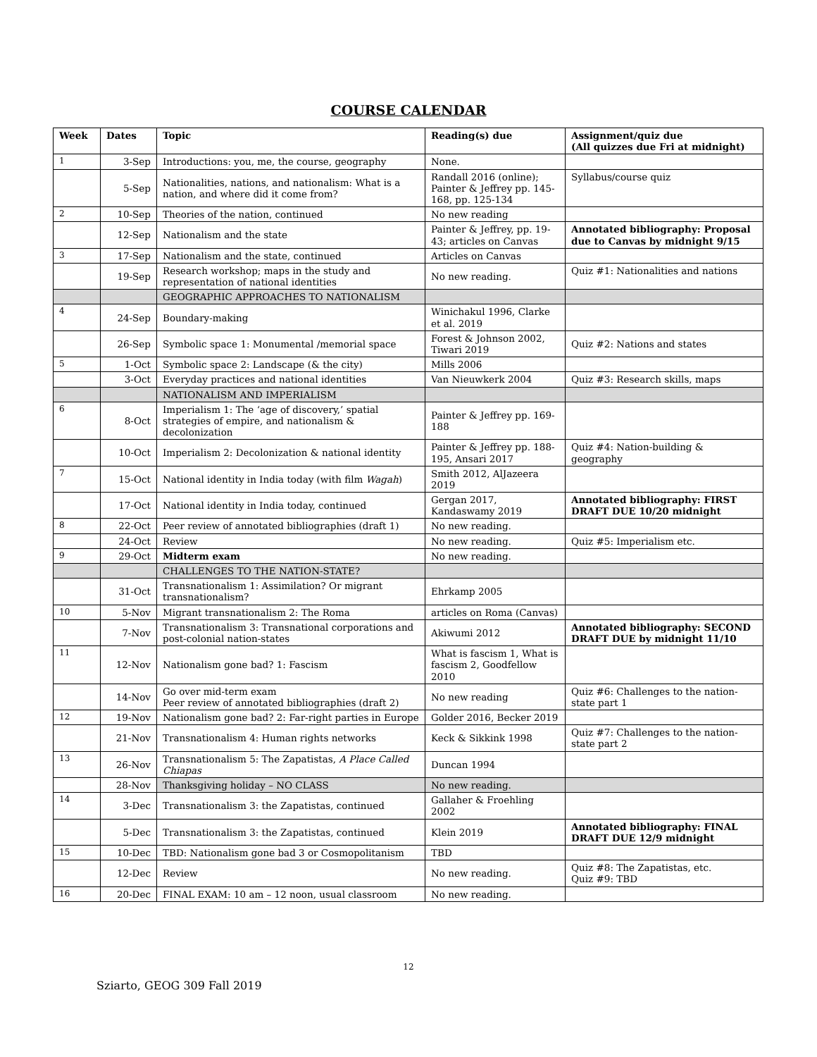COURSE CALENDAR
| Week | Dates | Topic | Reading(s) due | Assignment/quiz due (All quizzes due Fri at midnight) |
| --- | --- | --- | --- | --- |
| 1 | 3-Sep | Introductions: you, me, the course, geography | None. | |
| | 5-Sep | Nationalities, nations, and nationalism: What is a nation, and where did it come from? | Randall 2016 (online); Painter & Jeffrey pp. 145-168, pp. 125-134 | Syllabus/course quiz |
| 2 | 10-Sep | Theories of the nation, continued | No new reading | |
| | 12-Sep | Nationalism and the state | Painter & Jeffrey, pp. 19-43; articles on Canvas | Annotated bibliography: Proposal due to Canvas by midnight 9/15 |
| 3 | 17-Sep | Nationalism and the state, continued | Articles on Canvas | |
| | 19-Sep | Research workshop; maps in the study and representation of national identities | No new reading. | Quiz #1: Nationalities and nations |
| | | GEOGRAPHIC APPROACHES TO NATIONALISM | | |
| 4 | 24-Sep | Boundary-making | Winichakul 1996, Clarke et al. 2019 | |
| | 26-Sep | Symbolic space 1: Monumental /memorial space | Forest & Johnson 2002, Tiwari 2019 | Quiz #2: Nations and states |
| 5 | 1-Oct | Symbolic space 2: Landscape (& the city) | Mills 2006 | |
| | 3-Oct | Everyday practices and national identities | Van Nieuwkerk 2004 | Quiz #3: Research skills, maps |
| | | NATIONALISM AND IMPERIALISM | | |
| 6 | 8-Oct | Imperialism 1: The ‘age of discovery,’ spatial strategies of empire, and nationalism & decolonization | Painter & Jeffrey pp. 169-188 | |
| | 10-Oct | Imperialism 2: Decolonization & national identity | Painter & Jeffrey pp. 188-195, Ansari 2017 | Quiz #4: Nation-building & geography |
| 7 | 15-Oct | National identity in India today (with film Wagah ) | Smith 2012, AlJazeera 2019 | |
| | 17-Oct | National identity in India today, continued | Gergan 2017, Kandaswamy 2019 | Annotated bibliography: FIRST DRAFT DUE 10/20 midnight |
| 8 | 22-Oct | Peer review of annotated bibliographies (draft 1) | No new reading. | |
| | 24-Oct | Review | No new reading. | Quiz #5: Imperialism etc. |
| 9 | 29-Oct | Midterm exam | No new reading. | |
| | | CHALLENGES TO THE NATION-STATE? | | |
| | 31-Oct | Transnationalism 1: Assimilation? Or migrant transnationalism? | Ehrkamp 2005 | |
| 10 | 5-Nov | Migrant transnationalism 2: The Roma | articles on Roma (Canvas) | |
| | 7-Nov | Transnationalism 3: Transnational corporations and post-colonial nation-states | Akiwumi 2012 | Annotated bibliography: SECOND DRAFT DUE by midnight 11/10 |
| 11 | 12-Nov | Nationalism gone bad? 1: Fascism | What is fascism 1, What is fascism 2, Goodfellow 2010 | |
| | 14-Nov | Go over mid-term exam Peer review of annotated bibliographies (draft 2) | No new reading | Quiz #6: Challenges to the nation-state part 1 |
| 12 | 19-Nov | Nationalism gone bad? 2: Far-right parties in Europe | Golder 2016, Becker 2019 | |
| | 21-Nov | Transnationalism 4: Human rights networks | Keck & Sikkink 1998 | Quiz #7: Challenges to the nation-state part 2 |
| 13 | 26-Nov | Transnationalism 5: The Zapatistas, A Place Called Chiapas | Duncan 1994 | |
| | 28-Nov | Thanksgiving holiday – NO CLASS | No new reading. | |
| 14 | 3-Dec | Transnationalism 3: the Zapatistas, continued | Gallaher & Froehling 2002 | |
| | 5-Dec | Transnationalism 3: the Zapatistas, continued | Klein 2019 | Annotated bibliography: FINAL DRAFT DUE 12/9 midnight |
| 15 | 10-Dec | TBD: Nationalism gone bad 3 or Cosmopolitanism | TBD | |
| | 12-Dec | Review | No new reading. | Quiz #8: The Zapatistas, etc. Quiz #9: TBD |
| 16 | 20-Dec | FINAL EXAM: 10 am – 12 noon, usual classroom | No new reading. | |
12
Sziarto, GEOG 309 Fall 2019